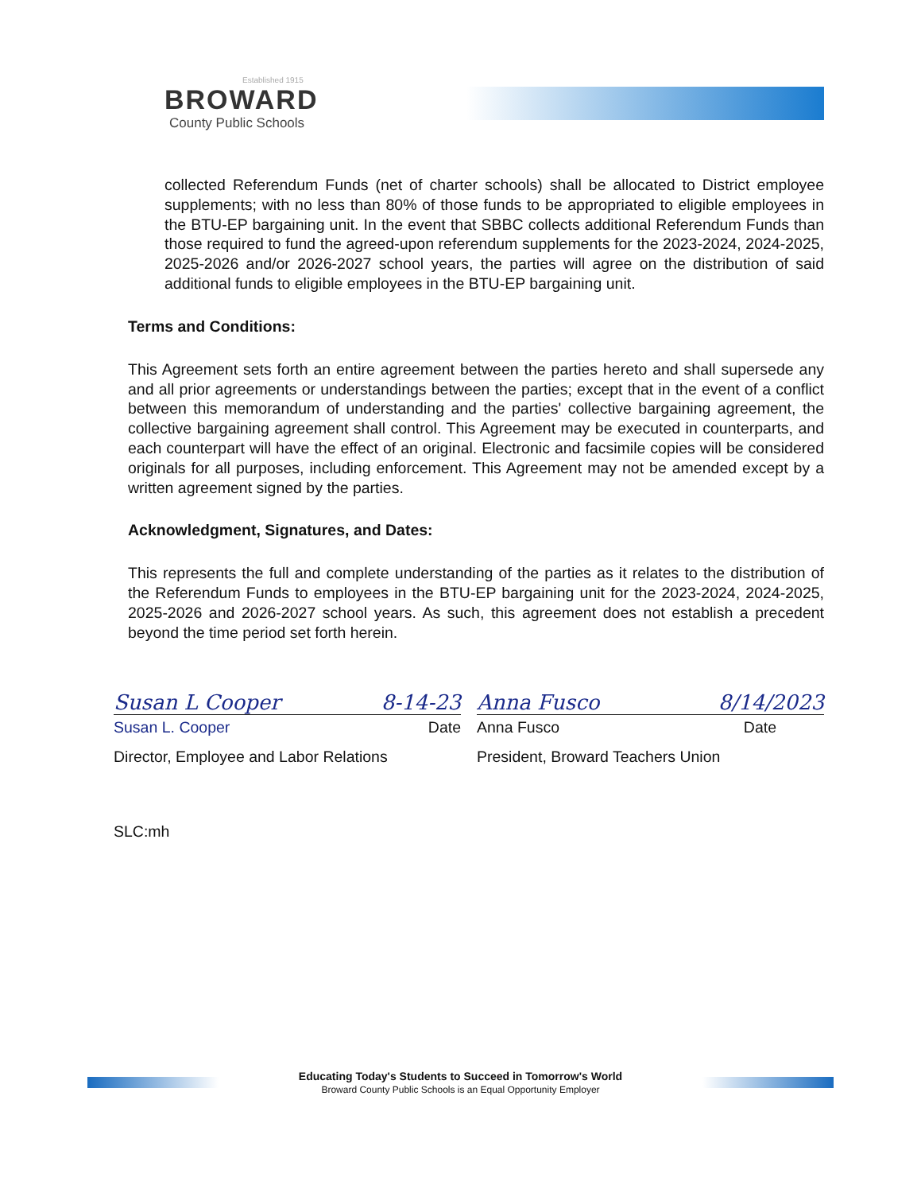Established 1915
BROWARD
County Public Schools
collected Referendum Funds (net of charter schools) shall be allocated to District employee supplements; with no less than 80% of those funds to be appropriated to eligible employees in the BTU-EP bargaining unit. In the event that SBBC collects additional Referendum Funds than those required to fund the agreed-upon referendum supplements for the 2023-2024, 2024-2025, 2025-2026 and/or 2026-2027 school years, the parties will agree on the distribution of said additional funds to eligible employees in the BTU-EP bargaining unit.
Terms and Conditions:
This Agreement sets forth an entire agreement between the parties hereto and shall supersede any and all prior agreements or understandings between the parties; except that in the event of a conflict between this memorandum of understanding and the parties' collective bargaining agreement, the collective bargaining agreement shall control. This Agreement may be executed in counterparts, and each counterpart will have the effect of an original. Electronic and facsimile copies will be considered originals for all purposes, including enforcement. This Agreement may not be amended except by a written agreement signed by the parties.
Acknowledgment, Signatures, and Dates:
This represents the full and complete understanding of the parties as it relates to the distribution of the Referendum Funds to employees in the BTU-EP bargaining unit for the 2023-2024, 2024-2025, 2025-2026 and 2026-2027 school years. As such, this agreement does not establish a precedent beyond the time period set forth herein.
Susan L Cooper 8-14-23
Susan L. Cooper Date
Director, Employee and Labor Relations
Anna Fusco 8/14/2023
Anna Fusco Date
President, Broward Teachers Union
SLC:mh
Educating Today's Students to Succeed in Tomorrow's World
Broward County Public Schools is an Equal Opportunity Employer